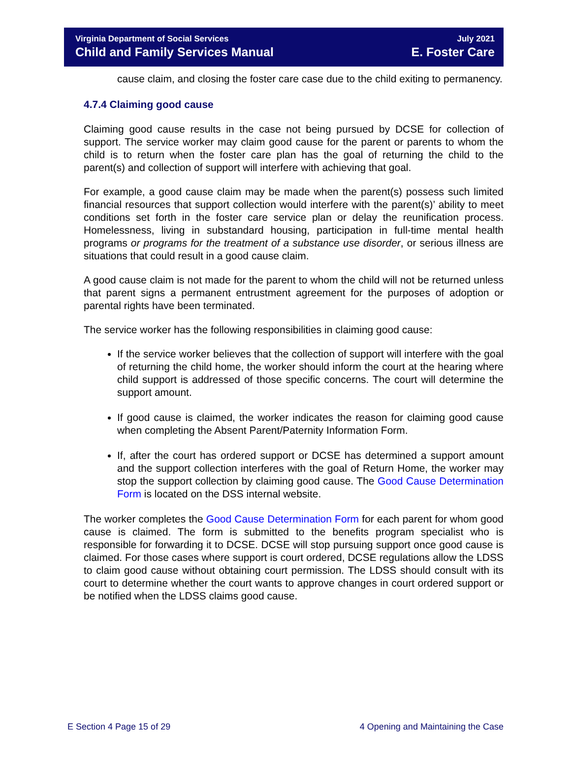Virginia Department of Social Services
Child and Family Services Manual
July 2021
E. Foster Care
cause claim, and closing the foster care case due to the child exiting to permanency.
4.7.4 Claiming good cause
Claiming good cause results in the case not being pursued by DCSE for collection of support. The service worker may claim good cause for the parent or parents to whom the child is to return when the foster care plan has the goal of returning the child to the parent(s) and collection of support will interfere with achieving that goal.
For example, a good cause claim may be made when the parent(s) possess such limited financial resources that support collection would interfere with the parent(s)’ ability to meet conditions set forth in the foster care service plan or delay the reunification process. Homelessness, living in substandard housing, participation in full-time mental health programs or programs for the treatment of a substance use disorder, or serious illness are situations that could result in a good cause claim.
A good cause claim is not made for the parent to whom the child will not be returned unless that parent signs a permanent entrustment agreement for the purposes of adoption or parental rights have been terminated.
The service worker has the following responsibilities in claiming good cause:
If the service worker believes that the collection of support will interfere with the goal of returning the child home, the worker should inform the court at the hearing where child support is addressed of those specific concerns. The court will determine the support amount.
If good cause is claimed, the worker indicates the reason for claiming good cause when completing the Absent Parent/Paternity Information Form.
If, after the court has ordered support or DCSE has determined a support amount and the support collection interferes with the goal of Return Home, the worker may stop the support collection by claiming good cause. The Good Cause Determination Form is located on the DSS internal website.
The worker completes the Good Cause Determination Form for each parent for whom good cause is claimed. The form is submitted to the benefits program specialist who is responsible for forwarding it to DCSE. DCSE will stop pursuing support once good cause is claimed. For those cases where support is court ordered, DCSE regulations allow the LDSS to claim good cause without obtaining court permission. The LDSS should consult with its court to determine whether the court wants to approve changes in court ordered support or be notified when the LDSS claims good cause.
E Section 4 Page 15 of 29 4 Opening and Maintaining the Case